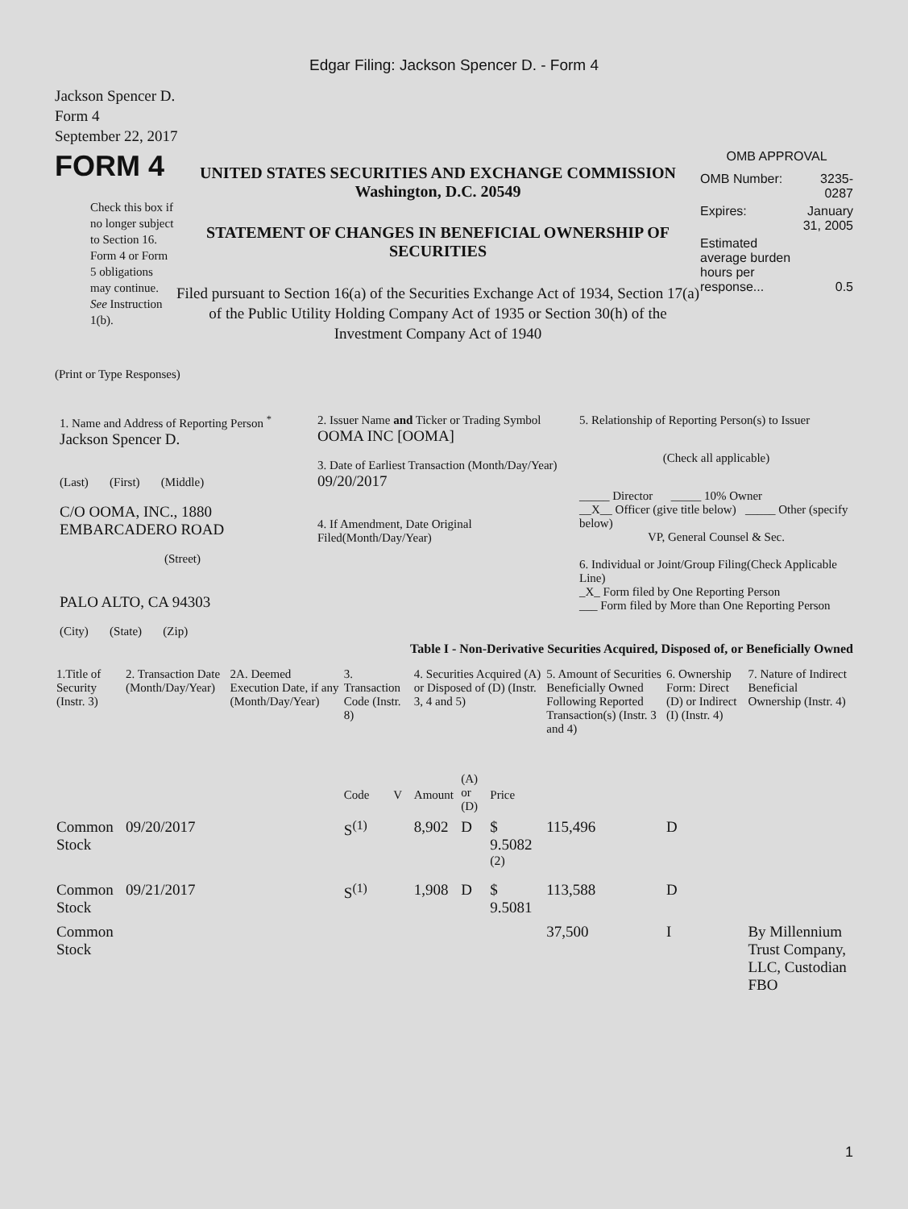Edgar Filing: Jackson Spencer D. - Form 4
Jackson Spencer D.
Form 4
September 22, 2017
FORM 4
Check this box if no longer subject to Section 16. Form 4 or Form 5 obligations may continue. See Instruction 1(b).
UNITED STATES SECURITIES AND EXCHANGE COMMISSION
Washington, D.C. 20549
STATEMENT OF CHANGES IN BENEFICIAL OWNERSHIP OF SECURITIES
Filed pursuant to Section 16(a) of the Securities Exchange Act of 1934, Section 17(a) of the Public Utility Holding Company Act of 1935 or Section 30(h) of the Investment Company Act of 1940
OMB APPROVAL
| OMB Number: | 3235-0287 |
| Expires: | January 31, 2005 |
| Estimated average burden hours per response... | 0.5 |
(Print or Type Responses)
1. Name and Address of Reporting Person <sup>*</sup>
Jackson Spencer D.
(Last) (First) (Middle)
C/O OOMA, INC., 1880 EMBARCADERO ROAD
(Street)
PALO ALTO, CA 94303
(City) (State) (Zip)
2. Issuer Name and Ticker or Trading Symbol
OOMA INC [OOMA]
3. Date of Earliest Transaction (Month/Day/Year)
09/20/2017
4. If Amendment, Date Original Filed(Month/Day/Year)
5. Relationship of Reporting Person(s) to Issuer
(Check all applicable)
_____ Director _____ 10% Owner
__X__ Officer (give title below) _____ Other (specify below)
VP, General Counsel & Sec.
6. Individual or Joint/Group Filing(Check Applicable Line)
_X_ Form filed by One Reporting Person
___ Form filed by More than One Reporting Person
Table I - Non-Derivative Securities Acquired, Disposed of, or Beneficially Owned
| 1.Title of Security (Instr. 3) | 2. Transaction Date (Month/Day/Year) | 2A. Deemed Execution Date, if any (Month/Day/Year) | 3. Transaction Code (Instr. 8) | | 4. Securities Acquired (A) or Disposed of (D) (Instr. 3, 4 and 5) | | | 5. Amount of Securities Beneficially Owned Following Reported Transaction(s) (Instr. 3 and 4) | 6. Ownership Form: Direct (D) or Indirect (I) (Instr. 4) | 7. Nature of Indirect Beneficial Ownership (Instr. 4) |
| --- | --- | --- | --- | --- | --- | --- | --- | --- | --- | --- |
| | | | Code | V | Amount | (A) or (D) | Price | | | |
| Common Stock | 09/20/2017 | | S<sup>(1)</sup> | | 8,902 | D | $ 9.5082 <sup>(2)</sup> | 115,496 | D | |
| Common Stock | 09/21/2017 | | S<sup>(1)</sup> | | 1,908 | D | $ 9.5081 | 113,588 | D | |
| Common Stock | | | | | | | | 37,500 | I | By Millennium Trust Company, LLC, Custodian FBO |
1